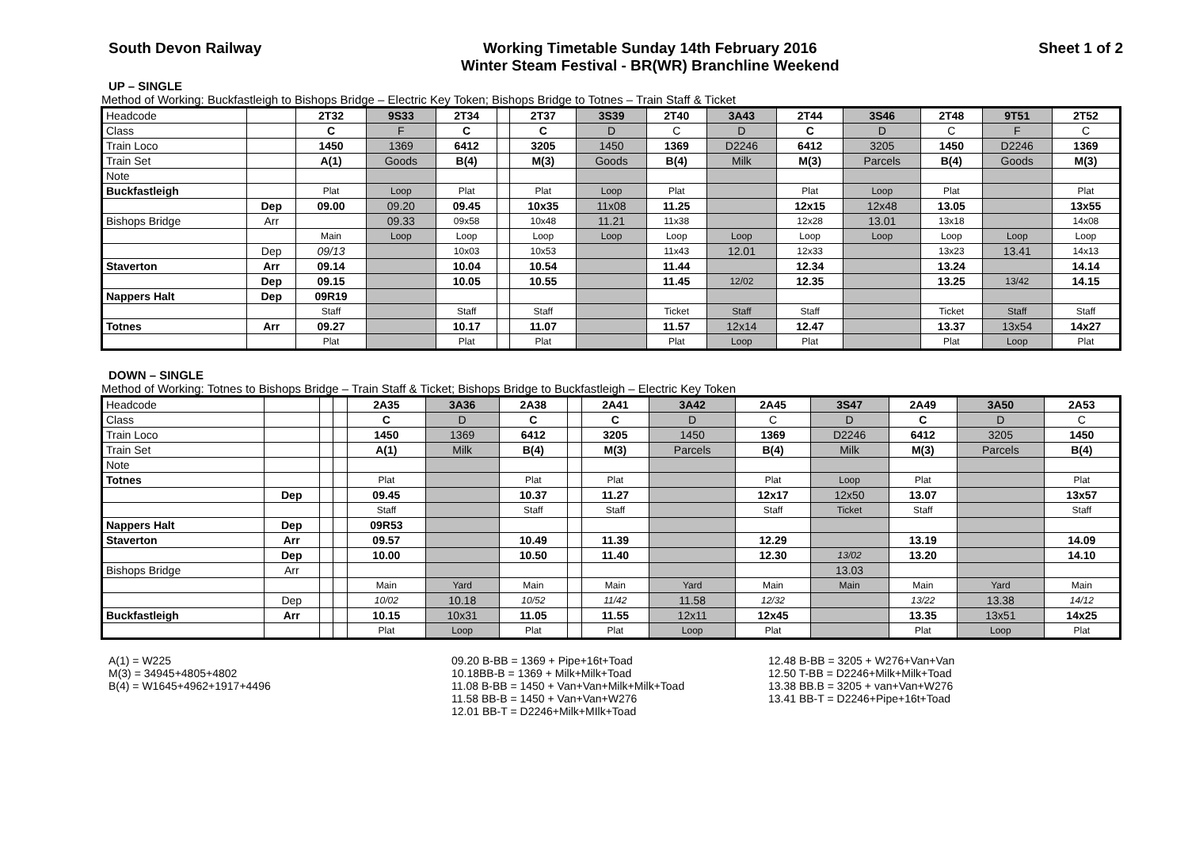South Devon Railway Working Timetable Sunday 14th February 2016
Winter Steam Festival - BR(WR) Branchline Weekend
Sheet 1 of 2
UP – SINGLE
Method of Working: Buckfastleigh to Bishops Bridge – Electric Key Token; Bishops Bridge to Totnes – Train Staff & Ticket
| Headcode | | 2T32 | 9S33 | 2T34 | | 2T37 | 3S39 | 2T40 | 3A43 | 2T44 | 3S46 | 2T48 | 9T51 | 2T52 |
| Class | | C | F | C | | C | D | C | D | C | D | C | F | C |
| Train Loco | | 1450 | 1369 | 6412 | | 3205 | 1450 | 1369 | D2246 | 6412 | 3205 | 1450 | D2246 | 1369 |
| Train Set | | A(1) | Goods | B(4) | | M(3) | Goods | B(4) | Milk | M(3) | Parcels | B(4) | Goods | M(3) |
| Note | | | | | | | | | | | | | | |
| Buckfastleigh | | Plat | Loop | Plat | | Plat | Loop | Plat | | Plat | Loop | Plat | | Plat |
| | Dep | 09.00 | 09.20 | 09.45 | | 10x35 | 11x08 | 11.25 | | 12x15 | 12x48 | 13.05 | | 13x55 |
| Bishops Bridge | Arr | | 09.33 | 09x58 | | 10x48 | 11.21 | 11x38 | | 12x28 | 13.01 | 13x18 | | 14x08 |
| | | Main | Loop | Loop | | Loop | Loop | Loop | Loop | Loop | Loop | Loop | Loop | Loop |
| | Dep | 09/13 | | 10x03 | | 10x53 | | 11x43 | 12.01 | 12x33 | | 13x23 | 13.41 | 14x13 |
| Staverton | Arr | 09.14 | | 10.04 | | 10.54 | | 11.44 | | 12.34 | | 13.24 | | 14.14 |
| | Dep | 09.15 | | 10.05 | | 10.55 | | 11.45 | 12/02 | 12.35 | | 13.25 | 13/42 | 14.15 |
| Nappers Halt | Dep | 09R19 | | | | | | | | | | | | |
| | | Staff | | Staff | | Staff | | Ticket | Staff | Staff | | Ticket | Staff | Staff |
| Totnes | Arr | 09.27 | | 10.17 | | 11.07 | | 11.57 | 12x14 | 12.47 | | 13.37 | 13x54 | 14x27 |
| | | Plat | | Plat | | Plat | | Plat | Loop | Plat | | Plat | Loop | Plat |
DOWN – SINGLE
Method of Working: Totnes to Bishops Bridge – Train Staff & Ticket; Bishops Bridge to Buckfastleigh – Electric Key Token
| Headcode | | | | 2A35 | 3A36 | 2A38 | | 2A41 | 3A42 | 2A45 | 3S47 | 2A49 | 3A50 | 2A53 |
| Class | | | | C | D | C | | C | D | C | D | C | D | C |
| Train Loco | | | | 1450 | 1369 | 6412 | | 3205 | 1450 | 1369 | D2246 | 6412 | 3205 | 1450 |
| Train Set | | | | A(1) | Milk | B(4) | | M(3) | Parcels | B(4) | Milk | M(3) | Parcels | B(4) |
| Note | | | | | | | | | | | | | | |
| Totnes | | | | Plat | | Plat | | Plat | | Plat | Loop | Plat | | Plat |
| | Dep | | | 09.45 | | 10.37 | | 11.27 | | 12x17 | 12x50 | 13.07 | | 13x57 |
| | | | | Staff | | Staff | | Staff | | Staff | Ticket | Staff | | Staff |
| Nappers Halt | Dep | | | 09R53 | | | | | | | | | | |
| Staverton | Arr | | | 09.57 | | 10.49 | | 11.39 | | 12.29 | | 13.19 | | 14.09 |
| | Dep | | | 10.00 | | 10.50 | | 11.40 | | 12.30 | 13/02 | 13.20 | | 14.10 |
| Bishops Bridge | Arr | | | | | | | | | | 13.03 | | | |
| | | | | Main | Yard | Main | | Main | Yard | Main | Main | Main | Yard | Main |
| | Dep | | | 10/02 | 10.18 | 10/52 | | 11/42 | 11.58 | 12/32 | | 13/22 | 13.38 | 14/12 |
| Buckfastleigh | Arr | | | 10.15 | 10x31 | 11.05 | | 11.55 | 12x11 | 12x45 | | 13.35 | 13x51 | 14x25 |
| | | | | Plat | Loop | Plat | | Plat | Loop | Plat | | Plat | Loop | Plat |
A(1) = W225
M(3) = 34945+4805+4802
B(4) = W1645+4962+1917+4496
09.20 B-BB = 1369 + Pipe+16t+Toad
10.18BB-B = 1369 + Milk+Milk+Toad
11.08 B-BB = 1450 + Van+Van+Milk+Milk+Toad
11.58 BB-B = 1450 + Van+Van+W276
12.01 BB-T = D2246+Milk+MIlk+Toad
12.48 B-BB = 3205 + W276+Van+Van
12.50 T-BB = D2246+Milk+Milk+Toad
13.38 BB.B = 3205 + van+Van+W276
13.41 BB-T = D2246+Pipe+16t+Toad